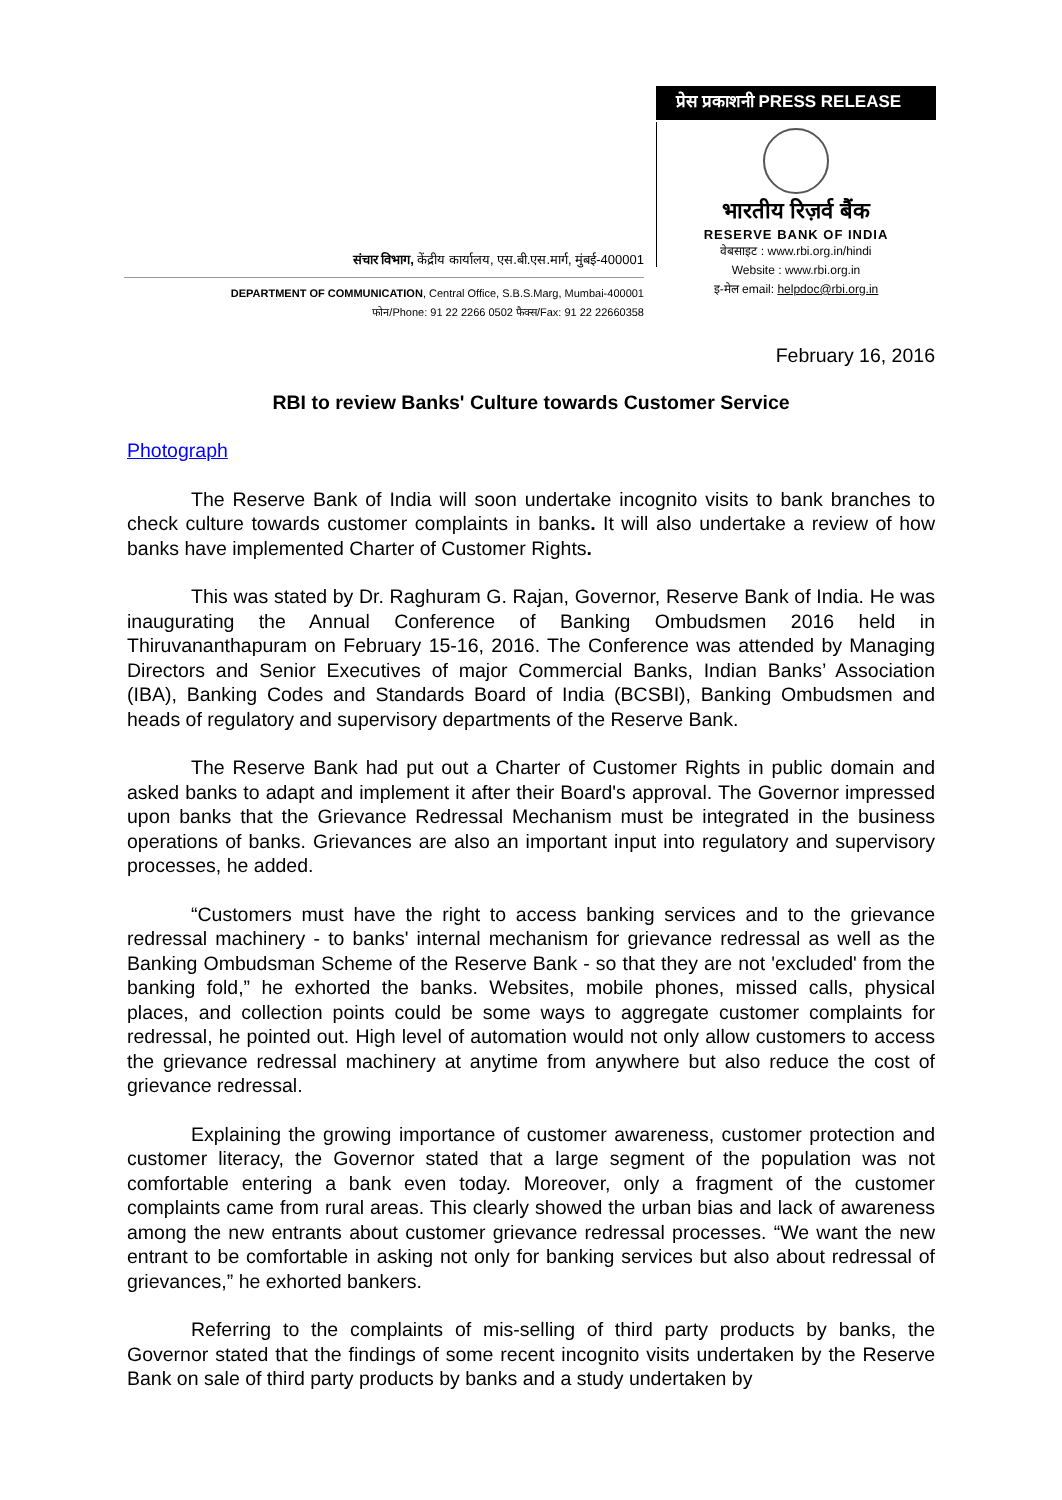संचार विभाग, केंद्रीय कार्यालय, एस.बी.एस.मार्ग, मुंबई-400001
DEPARTMENT OF COMMUNICATION, Central Office, S.B.S.Marg, Mumbai-400001
फोन/Phone: 91 22 2266 0502 फैक्स/Fax: 91 22 22660358
प्रेस प्रकाशनी PRESS RELEASE
भारतीय रिज़र्व बैंक
RESERVE BANK OF INDIA
वेबसाइट : www.rbi.org.in/hindi
Website : www.rbi.org.in
इ-मेल email: helpdoc@rbi.org.in
February 16, 2016
RBI to review Banks' Culture towards Customer Service
Photograph
The Reserve Bank of India will soon undertake incognito visits to bank branches to check culture towards customer complaints in banks. It will also undertake a review of how banks have implemented Charter of Customer Rights.
This was stated by Dr. Raghuram G. Rajan, Governor, Reserve Bank of India. He was inaugurating the Annual Conference of Banking Ombudsmen 2016 held in Thiruvananthapuram on February 15-16, 2016. The Conference was attended by Managing Directors and Senior Executives of major Commercial Banks, Indian Banks’ Association (IBA), Banking Codes and Standards Board of India (BCSBI), Banking Ombudsmen and heads of regulatory and supervisory departments of the Reserve Bank.
The Reserve Bank had put out a Charter of Customer Rights in public domain and asked banks to adapt and implement it after their Board's approval. The Governor impressed upon banks that the Grievance Redressal Mechanism must be integrated in the business operations of banks. Grievances are also an important input into regulatory and supervisory processes, he added.
“Customers must have the right to access banking services and to the grievance redressal machinery - to banks' internal mechanism for grievance redressal as well as the Banking Ombudsman Scheme of the Reserve Bank - so that they are not 'excluded' from the banking fold,” he exhorted the banks. Websites, mobile phones, missed calls, physical places, and collection points could be some ways to aggregate customer complaints for redressal, he pointed out. High level of automation would not only allow customers to access the grievance redressal machinery at anytime from anywhere but also reduce the cost of grievance redressal.
Explaining the growing importance of customer awareness, customer protection and customer literacy, the Governor stated that a large segment of the population was not comfortable entering a bank even today. Moreover, only a fragment of the customer complaints came from rural areas. This clearly showed the urban bias and lack of awareness among the new entrants about customer grievance redressal processes. “We want the new entrant to be comfortable in asking not only for banking services but also about redressal of grievances,” he exhorted bankers.
Referring to the complaints of mis-selling of third party products by banks, the Governor stated that the findings of some recent incognito visits undertaken by the Reserve Bank on sale of third party products by banks and a study undertaken by